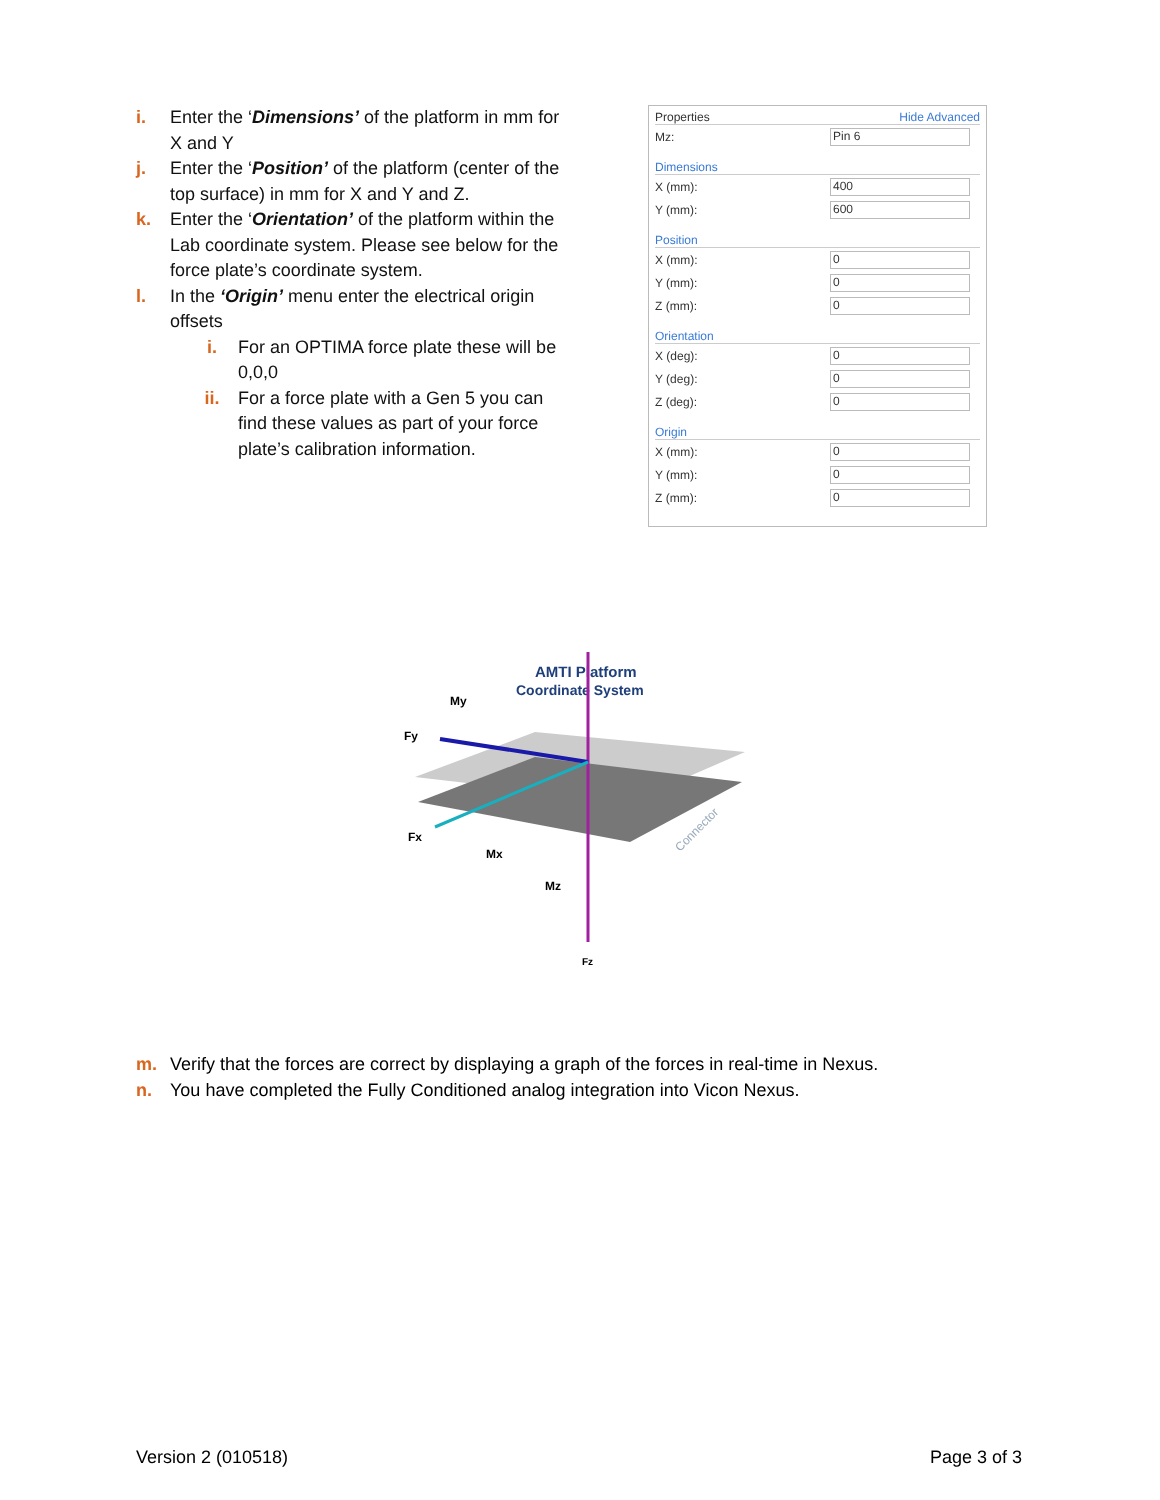i. Enter the ‘Dimensions’ of the platform in mm for X and Y
j. Enter the ‘Position’ of the platform (center of the top surface) in mm for X and Y and Z.
k. Enter the ‘Orientation’ of the platform within the Lab coordinate system. Please see below for the force plate’s coordinate system.
l. In the ‘Origin’ menu enter the electrical origin offsets
i. For an OPTIMA force plate these will be 0,0,0
ii. For a force plate with a Gen 5 you can find these values as part of your force plate’s calibration information.
Properties Hide Advanced
Mz: Pin 6
Dimensions
X (mm): 400
Y (mm): 600
Position
X (mm): 0
Y (mm): 0
Z (mm): 0
Orientation
X (deg): 0
Y (deg): 0
Z (deg): 0
Origin
X (mm): 0
Y (mm): 0
Z (mm): 0
AMTI Platform
Coordinate System
My
Fy
Fx
Mx
Mz
Fz
Connector
m. Verify that the forces are correct by displaying a graph of the forces in real-time in Nexus.
n. You have completed the Fully Conditioned analog integration into Vicon Nexus.
Version 2 (010518) Page 3 of 3